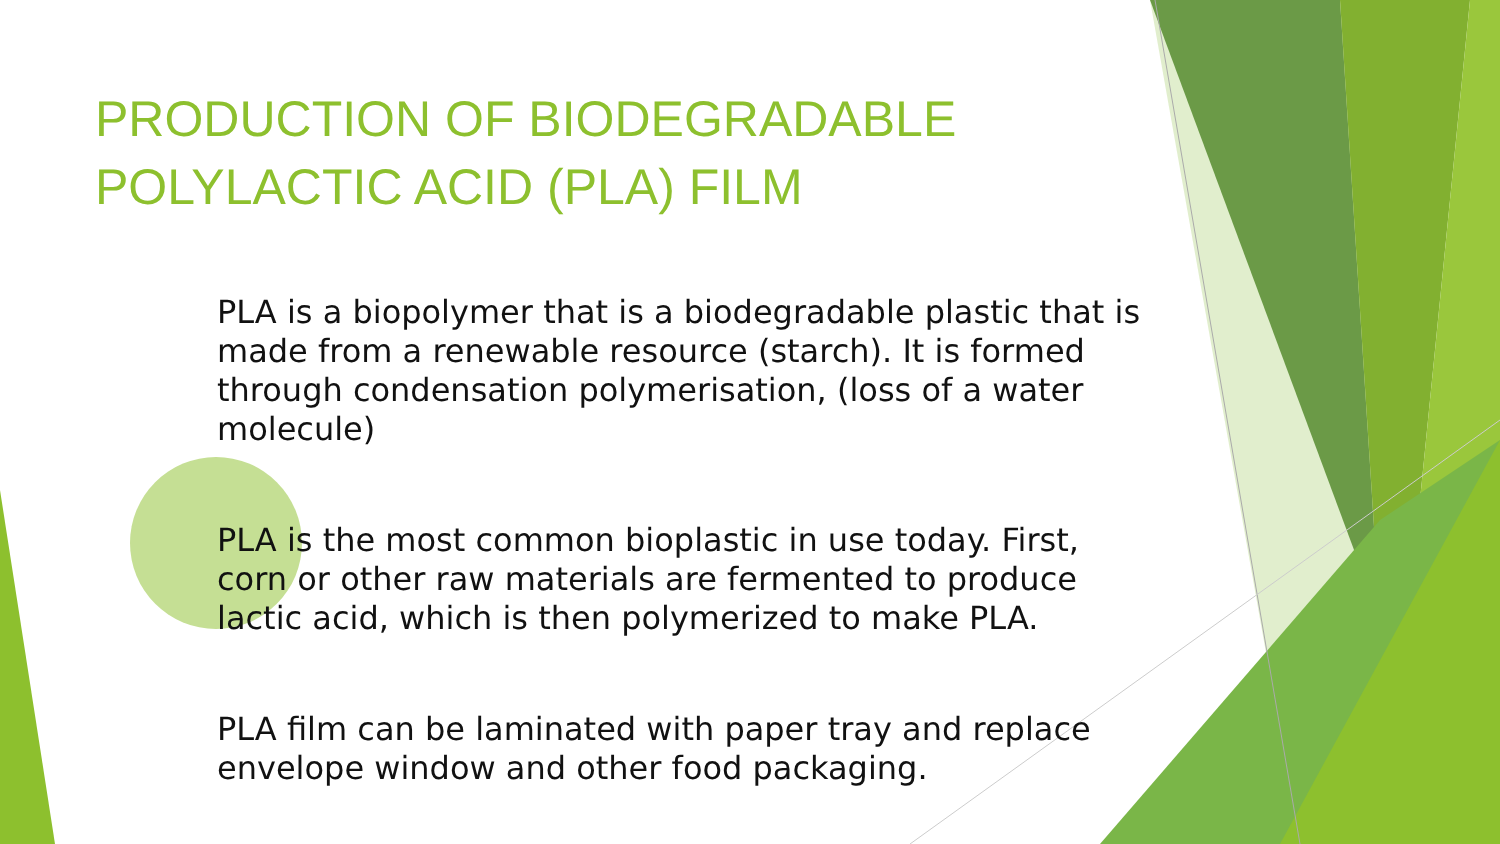PRODUCTION OF BIODEGRADABLE POLYLACTIC ACID (PLA) FILM
PLA is a biopolymer that is a biodegradable plastic that is made from a renewable resource (starch). It is formed through condensation polymerisation, (loss of a water molecule)
PLA is the most common bioplastic in use today. First, corn or other raw materials are fermented to produce lactic acid, which is then polymerized to make PLA.
PLA film can be laminated with paper tray and replace envelope window and other food packaging.